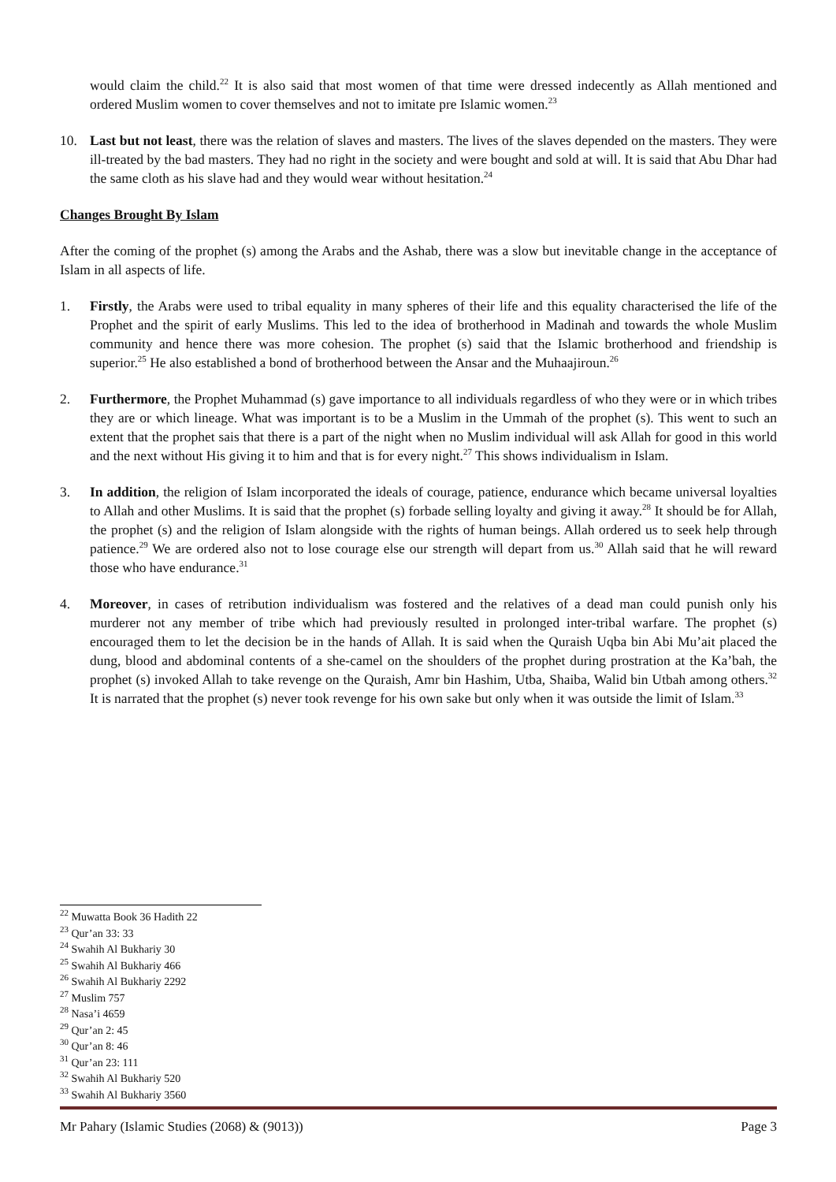would claim the child.<sup>22</sup> It is also said that most women of that time were dressed indecently as Allah mentioned and ordered Muslim women to cover themselves and not to imitate pre Islamic women.<sup>23</sup>
10. Last but not least, there was the relation of slaves and masters. The lives of the slaves depended on the masters. They were ill-treated by the bad masters. They had no right in the society and were bought and sold at will. It is said that Abu Dhar had the same cloth as his slave had and they would wear without hesitation.<sup>24</sup>
Changes Brought By Islam
After the coming of the prophet (s) among the Arabs and the Ashab, there was a slow but inevitable change in the acceptance of Islam in all aspects of life.
1. Firstly, the Arabs were used to tribal equality in many spheres of their life and this equality characterised the life of the Prophet and the spirit of early Muslims. This led to the idea of brotherhood in Madinah and towards the whole Muslim community and hence there was more cohesion. The prophet (s) said that the Islamic brotherhood and friendship is superior.<sup>25</sup> He also established a bond of brotherhood between the Ansar and the Muhaajiroun.<sup>26</sup>
2. Furthermore, the Prophet Muhammad (s) gave importance to all individuals regardless of who they were or in which tribes they are or which lineage. What was important is to be a Muslim in the Ummah of the prophet (s). This went to such an extent that the prophet sais that there is a part of the night when no Muslim individual will ask Allah for good in this world and the next without His giving it to him and that is for every night.<sup>27</sup> This shows individualism in Islam.
3. In addition, the religion of Islam incorporated the ideals of courage, patience, endurance which became universal loyalties to Allah and other Muslims. It is said that the prophet (s) forbade selling loyalty and giving it away.<sup>28</sup> It should be for Allah, the prophet (s) and the religion of Islam alongside with the rights of human beings. Allah ordered us to seek help through patience.<sup>29</sup> We are ordered also not to lose courage else our strength will depart from us.<sup>30</sup> Allah said that he will reward those who have endurance.<sup>31</sup>
4. Moreover, in cases of retribution individualism was fostered and the relatives of a dead man could punish only his murderer not any member of tribe which had previously resulted in prolonged inter-tribal warfare. The prophet (s) encouraged them to let the decision be in the hands of Allah. It is said when the Quraish Uqba bin Abi Mu’ait placed the dung, blood and abdominal contents of a she-camel on the shoulders of the prophet during prostration at the Ka’bah, the prophet (s) invoked Allah to take revenge on the Quraish, Amr bin Hashim, Utba, Shaiba, Walid bin Utbah among others.<sup>32</sup> It is narrated that the prophet (s) never took revenge for his own sake but only when it was outside the limit of Islam.<sup>33</sup>
<sup>22</sup> Muwatta Book 36 Hadith 22
<sup>23</sup> Qur’an 33: 33
<sup>24</sup> Swahih Al Bukhariy 30
<sup>25</sup> Swahih Al Bukhariy 466
<sup>26</sup> Swahih Al Bukhariy 2292
<sup>27</sup> Muslim 757
<sup>28</sup> Nasa’i 4659
<sup>29</sup> Qur’an 2: 45
<sup>30</sup> Qur’an 8: 46
<sup>31</sup> Qur’an 23: 111
<sup>32</sup> Swahih Al Bukhariy 520
<sup>33</sup> Swahih Al Bukhariy 3560
Mr Pahary (Islamic Studies (2068) & (9013)) Page 3